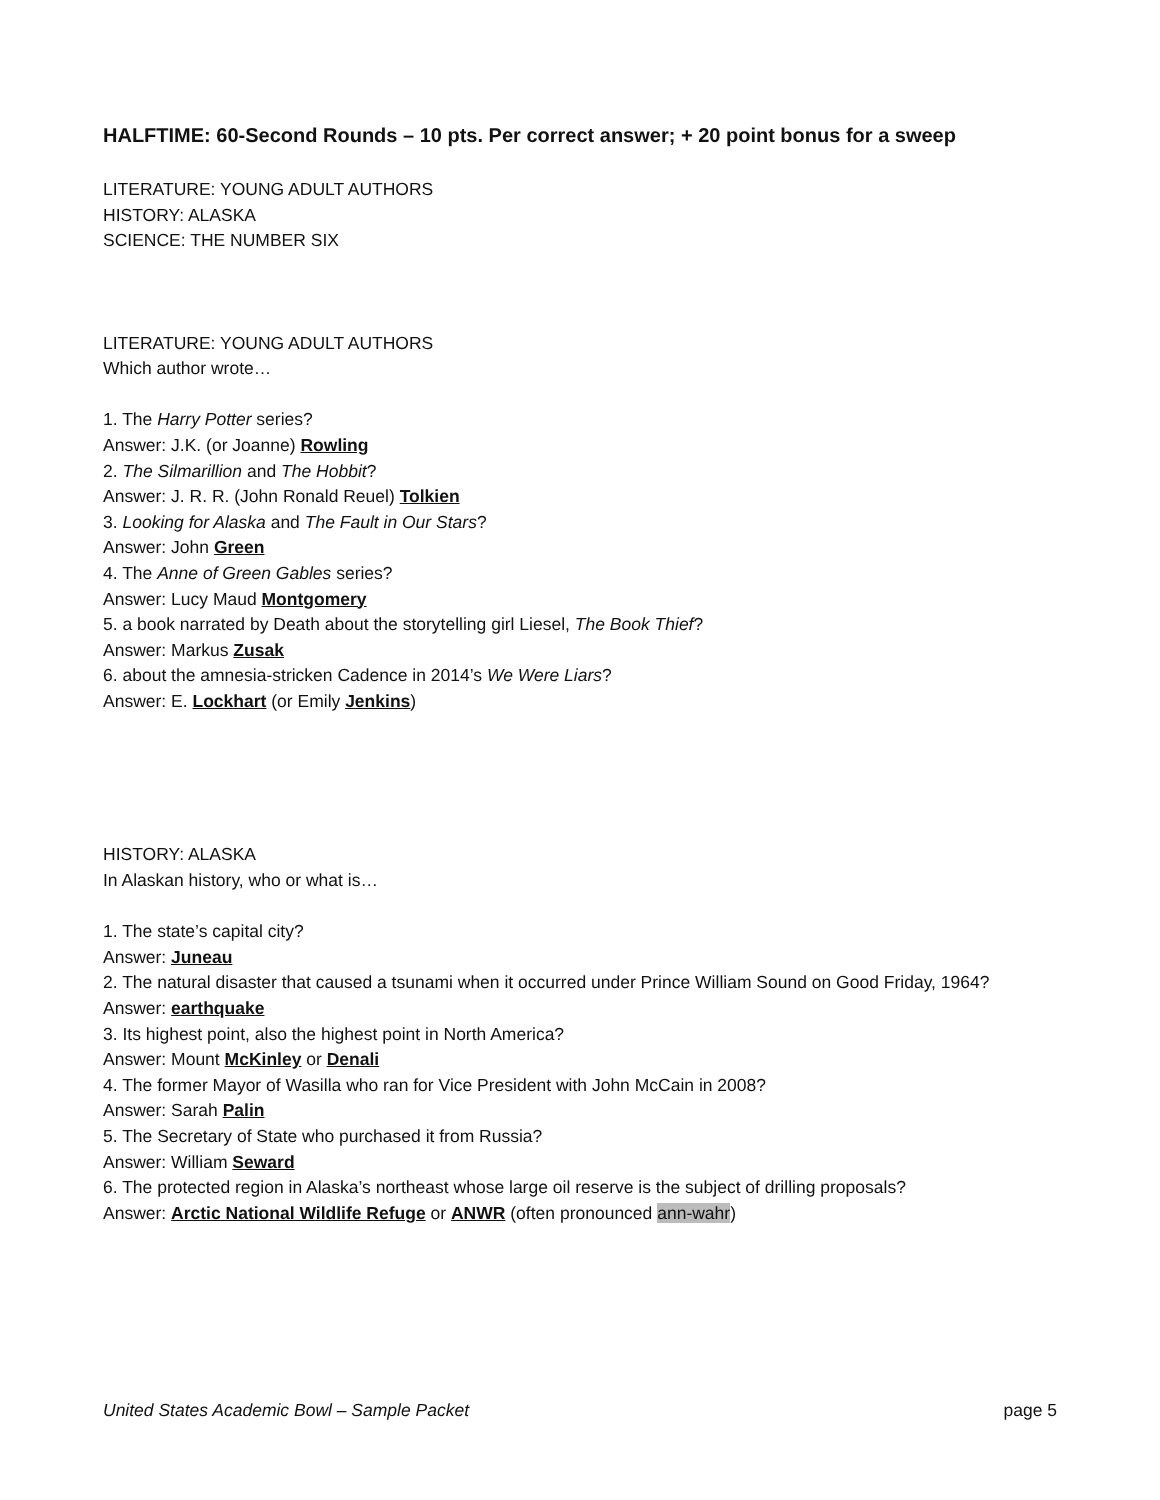HALFTIME: 60-Second Rounds – 10 pts. Per correct answer; + 20 point bonus for a sweep
LITERATURE: YOUNG ADULT AUTHORS
HISTORY: ALASKA
SCIENCE: THE NUMBER SIX
LITERATURE: YOUNG ADULT AUTHORS
Which author wrote…
1. The Harry Potter series?
Answer: J.K. (or Joanne) Rowling
2. The Silmarillion and The Hobbit?
Answer: J. R. R. (John Ronald Reuel) Tolkien
3. Looking for Alaska and The Fault in Our Stars?
Answer: John Green
4. The Anne of Green Gables series?
Answer: Lucy Maud Montgomery
5. a book narrated by Death about the storytelling girl Liesel, The Book Thief?
Answer: Markus Zusak
6. about the amnesia-stricken Cadence in 2014’s We Were Liars?
Answer: E. Lockhart (or Emily Jenkins)
HISTORY: ALASKA
In Alaskan history, who or what is…
1. The state’s capital city?
Answer: Juneau
2. The natural disaster that caused a tsunami when it occurred under Prince William Sound on Good Friday, 1964?
Answer: earthquake
3. Its highest point, also the highest point in North America?
Answer: Mount McKinley or Denali
4. The former Mayor of Wasilla who ran for Vice President with John McCain in 2008?
Answer: Sarah Palin
5. The Secretary of State who purchased it from Russia?
Answer: William Seward
6. The protected region in Alaska’s northeast whose large oil reserve is the subject of drilling proposals?
Answer: Arctic National Wildlife Refuge or ANWR (often pronounced ann-wahr)
United States Academic Bowl – Sample Packet page 5